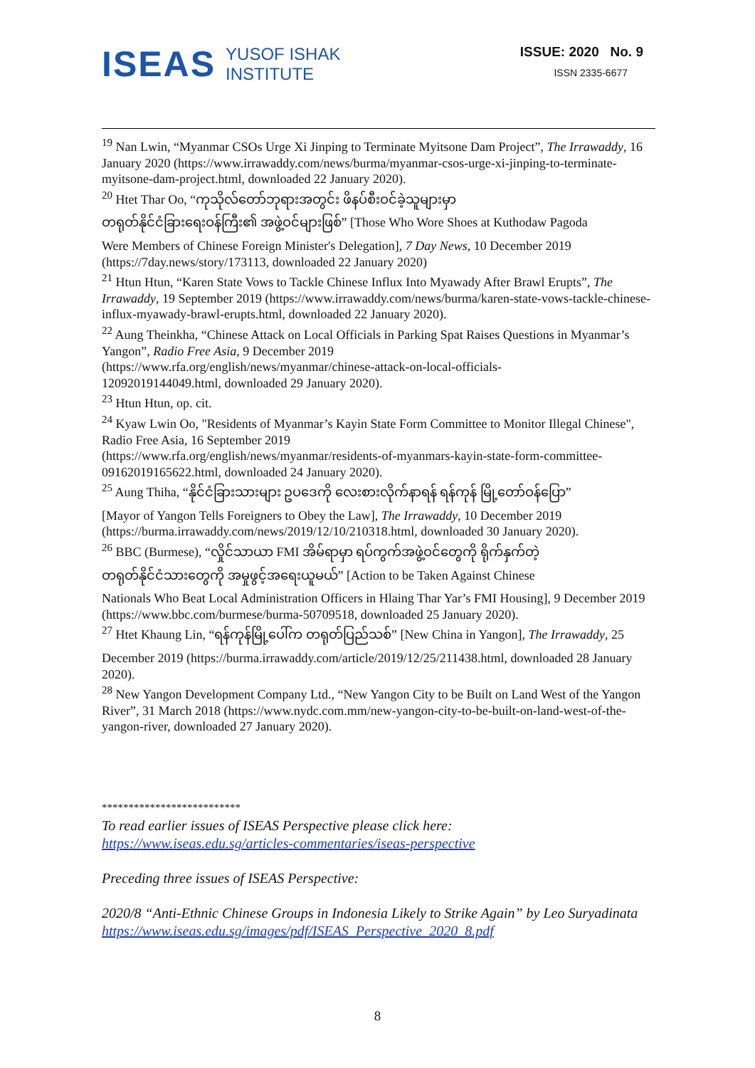ISEAS YUSOF ISHAK
INSTITUTE
ISSUE: 2020 No. 9
ISSN 2335-6677
<sup>19</sup> Nan Lwin, “Myanmar CSOs Urge Xi Jinping to Terminate Myitsone Dam Project”, The Irrawaddy, 16 January 2020 (https://www.irrawaddy.com/news/burma/myanmar-csos-urge-xi-jinping-to-terminate-myitsone-dam-project.html, downloaded 22 January 2020).
<sup>20</sup> Htet Thar Oo, “ကုသိုလ်တော်ဘုရားအတွင်း ဖိနပ်စီးဝင်ခဲ့သူများမှာ
တရုတ်နိုင်ငံခြားရေးဝန်ကြီး၏ အဖွဲ့ဝင်များဖြစ်” [Those Who Wore Shoes at Kuthodaw Pagoda
Were Members of Chinese Foreign Minister's Delegation], 7 Day News, 10 December 2019 (https://7day.news/story/173113, downloaded 22 January 2020)
<sup>21</sup> Htun Htun, “Karen State Vows to Tackle Chinese Influx Into Myawady After Brawl Erupts”, The Irrawaddy, 19 September 2019 (https://www.irrawaddy.com/news/burma/karen-state-vows-tackle-chinese-influx-myawady-brawl-erupts.html, downloaded 22 January 2020).
<sup>22</sup> Aung Theinkha, “Chinese Attack on Local Officials in Parking Spat Raises Questions in Myanmar’s Yangon”, Radio Free Asia, 9 December 2019
(https://www.rfa.org/english/news/myanmar/chinese-attack-on-local-officials-
12092019144049.html, downloaded 29 January 2020).
<sup>23</sup> Htun Htun, op. cit.
<sup>24</sup> Kyaw Lwin Oo, "Residents of Myanmar’s Kayin State Form Committee to Monitor Illegal Chinese", Radio Free Asia, 16 September 2019
(https://www.rfa.org/english/news/myanmar/residents-of-myanmars-kayin-state-form-committee-09162019165622.html, downloaded 24 January 2020).
<sup>25</sup> Aung Thiha, “နိုင်ငံခြားသားများ ဥပဒေကို လေးစားလိုက်နာရန် ရန်ကုန် မြို့တော်ဝန်ပြော”
[Mayor of Yangon Tells Foreigners to Obey the Law], The Irrawaddy, 10 December 2019 (https://burma.irrawaddy.com/news/2019/12/10/210318.html, downloaded 30 January 2020).
<sup>26</sup> BBC (Burmese), “လှိုင်သာယာ FMI အိမ်ရာမှာ ရပ်ကွက်အဖွဲ့ဝင်တွေကို ရိုက်နှက်တဲ့
တရုတ်နိုင်ငံသားတွေကို အမှုဖွင့်အရေးယူမယ်” [Action to be Taken Against Chinese
Nationals Who Beat Local Administration Officers in Hlaing Thar Yar’s FMI Housing], 9 December 2019 (https://www.bbc.com/burmese/burma-50709518, downloaded 25 January 2020).
<sup>27</sup> Htet Khaung Lin, “ရန်ကုန်မြို့ပေါ်က တရုတ်ပြည်သစ်” [New China in Yangon], The Irrawaddy, 25
December 2019 (https://burma.irrawaddy.com/article/2019/12/25/211438.html, downloaded 28 January 2020).
<sup>28</sup> New Yangon Development Company Ltd., “New Yangon City to be Built on Land West of the Yangon River”, 31 March 2018 (https://www.nydc.com.mm/new-yangon-city-to-be-built-on-land-west-of-the-yangon-river, downloaded 27 January 2020).
**************************
To read earlier issues of ISEAS Perspective please click here:
https://www.iseas.edu.sg/articles-commentaries/iseas-perspective
Preceding three issues of ISEAS Perspective:
2020/8 “Anti-Ethnic Chinese Groups in Indonesia Likely to Strike Again” by Leo Suryadinata
https://www.iseas.edu.sg/images/pdf/ISEAS_Perspective_2020_8.pdf
8